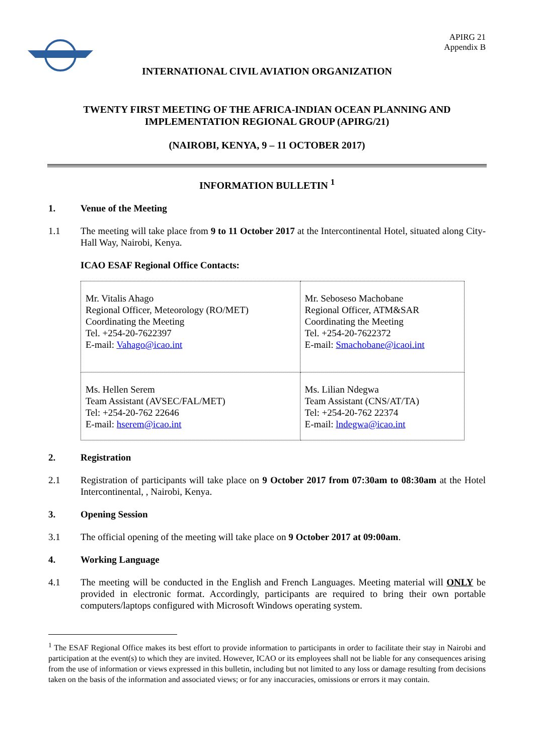APIRG 21
Appendix B
INTERNATIONAL CIVIL AVIATION ORGANIZATION
TWENTY FIRST MEETING OF THE AFRICA-INDIAN OCEAN PLANNING AND
IMPLEMENTATION REGIONAL GROUP (APIRG/21)
(NAIROBI, KENYA, 9 – 11 OCTOBER 2017)
INFORMATION BULLETIN <sup>1</sup>
1. Venue of the Meeting
1.1 The meeting will take place from 9 to 11 October 2017 at the Intercontinental Hotel, situated along City-Hall Way, Nairobi, Kenya.
ICAO ESAF Regional Office Contacts:
| Mr. Vitalis Ahago Regional Officer, Meteorology (RO/MET) Coordinating the Meeting Tel. +254-20-7622397 E-mail: Vahago@icao.int | Mr. Seboseso Machobane Regional Officer, ATM&SAR Coordinating the Meeting Tel. +254-20-7622372 E-mail: Smachobane@icaoi.int |
| Ms. Hellen Serem Team Assistant (AVSEC/FAL/MET) Tel: +254-20-762 22646 E-mail: hserem@icao.int | Ms. Lilian Ndegwa Team Assistant (CNS/AT/TA) Tel: +254-20-762 22374 E-mail: lndegwa@icao.int |
2. Registration
2.1 Registration of participants will take place on 9 October 2017 from 07:30am to 08:30am at the Hotel Intercontinental, , Nairobi, Kenya.
3. Opening Session
3.1 The official opening of the meeting will take place on 9 October 2017 at 09:00am.
4. Working Language
4.1 The meeting will be conducted in the English and French Languages. Meeting material will ONLY be provided in electronic format. Accordingly, participants are required to bring their own portable computers/laptops configured with Microsoft Windows operating system.
<sup>1</sup> The ESAF Regional Office makes its best effort to provide information to participants in order to facilitate their stay in Nairobi and participation at the event(s) to which they are invited. However, ICAO or its employees shall not be liable for any consequences arising from the use of information or views expressed in this bulletin, including but not limited to any loss or damage resulting from decisions taken on the basis of the information and associated views; or for any inaccuracies, omissions or errors it may contain.